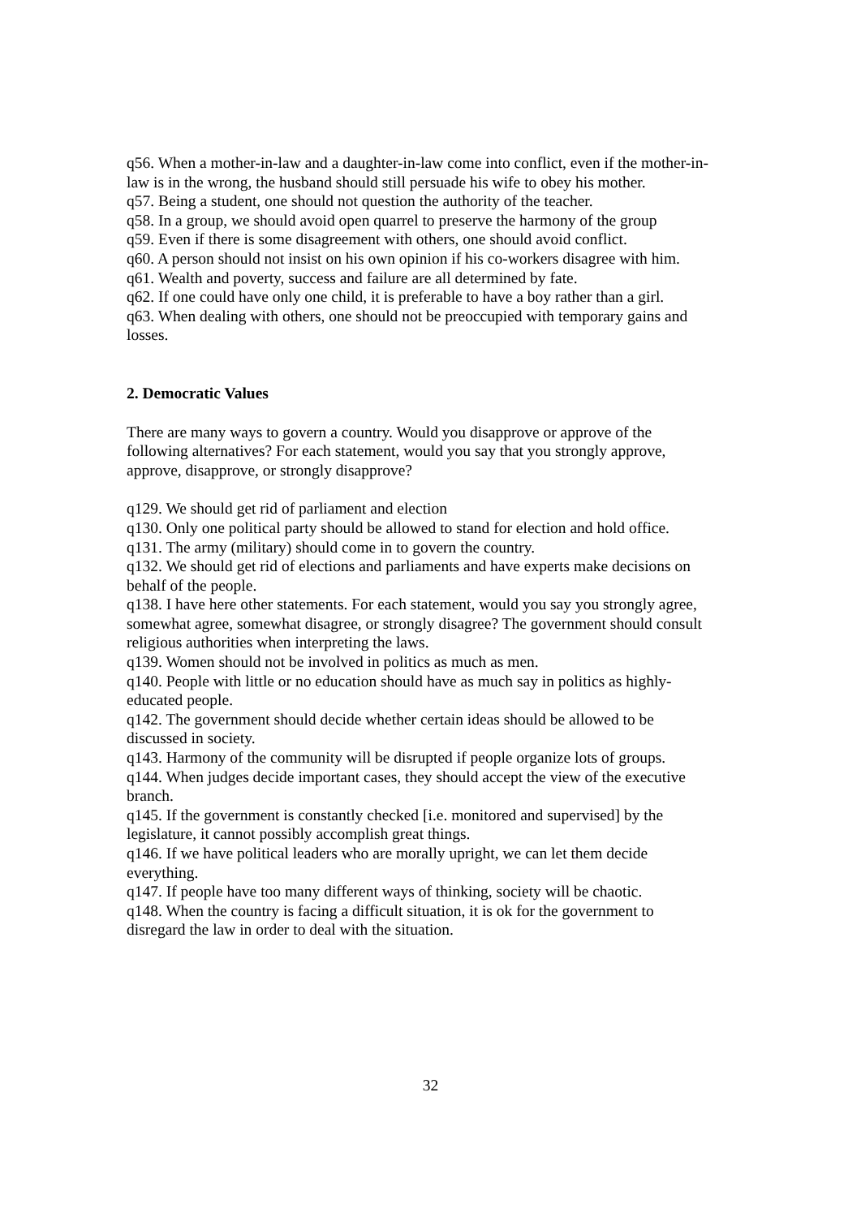q56. When a mother-in-law and a daughter-in-law come into conflict, even if the mother-in-law is in the wrong, the husband should still persuade his wife to obey his mother.
q57. Being a student, one should not question the authority of the teacher.
q58. In a group, we should avoid open quarrel to preserve the harmony of the group
q59. Even if there is some disagreement with others, one should avoid conflict.
q60. A person should not insist on his own opinion if his co-workers disagree with him.
q61. Wealth and poverty, success and failure are all determined by fate.
q62. If one could have only one child, it is preferable to have a boy rather than a girl.
q63. When dealing with others, one should not be preoccupied with temporary gains and losses.
2. Democratic Values
There are many ways to govern a country. Would you disapprove or approve of the following alternatives? For each statement, would you say that you strongly approve, approve, disapprove, or strongly disapprove?
q129. We should get rid of parliament and election
q130. Only one political party should be allowed to stand for election and hold office.
q131. The army (military) should come in to govern the country.
q132. We should get rid of elections and parliaments and have experts make decisions on behalf of the people.
q138. I have here other statements. For each statement, would you say you strongly agree, somewhat agree, somewhat disagree, or strongly disagree? The government should consult religious authorities when interpreting the laws.
q139. Women should not be involved in politics as much as men.
q140. People with little or no education should have as much say in politics as highly-educated people.
q142. The government should decide whether certain ideas should be allowed to be discussed in society.
q143. Harmony of the community will be disrupted if people organize lots of groups.
q144. When judges decide important cases, they should accept the view of the executive branch.
q145. If the government is constantly checked [i.e. monitored and supervised] by the legislature, it cannot possibly accomplish great things.
q146. If we have political leaders who are morally upright, we can let them decide everything.
q147. If people have too many different ways of thinking, society will be chaotic.
q148. When the country is facing a difficult situation, it is ok for the government to disregard the law in order to deal with the situation.
32